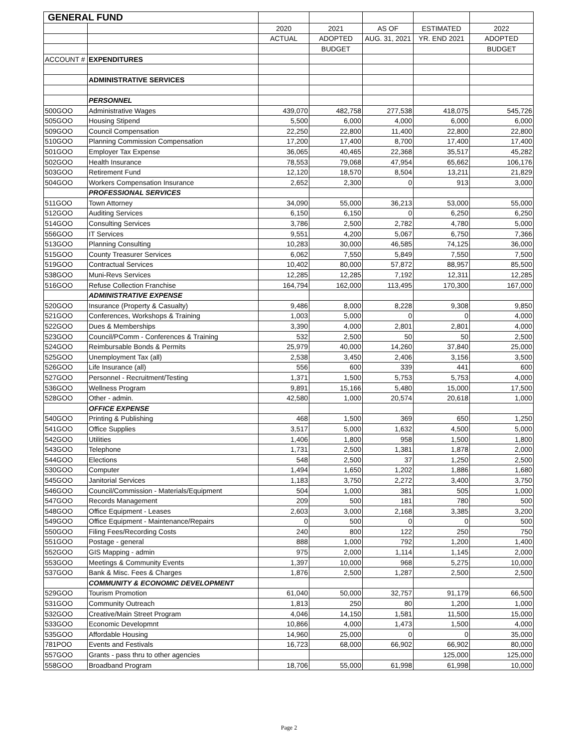| GENERAL FUND | | | | | | |
| | | 2020 | 2021 | AS OF | ESTIMATED | 2022 |
| | | ACTUAL | ADOPTED | AUG. 31, 2021 | YR. END 2021 | ADOPTED |
| | | | BUDGET | | | BUDGET |
| ACCOUNT # | EXPENDITURES | | | | | |
| | ADMINISTRATIVE SERVICES | | | | | |
| | PERSONNEL | | | | | |
| 500GOO | Administrative Wages | 439,070 | 482,758 | 277,538 | 418,075 | 545,726 |
| 505GOO | Housing Stipend | 5,500 | 6,000 | 4,000 | 6,000 | 6,000 |
| 509GOO | Council Compensation | 22,250 | 22,800 | 11,400 | 22,800 | 22,800 |
| 510GOO | Planning Commission Compensation | 17,200 | 17,400 | 8,700 | 17,400 | 17,400 |
| 501GOO | Employer Tax Expense | 36,065 | 40,465 | 22,368 | 35,517 | 45,282 |
| 502GOO | Health Insurance | 78,553 | 79,068 | 47,954 | 65,662 | 106,176 |
| 503GOO | Retirement Fund | 12,120 | 18,570 | 8,504 | 13,211 | 21,829 |
| 504GOO | Workers Compensation Insurance | 2,652 | 2,300 | 0 | 913 | 3,000 |
| | PROFESSIONAL SERVICES | | | | | |
| 511GOO | Town Attorney | 34,090 | 55,000 | 36,213 | 53,000 | 55,000 |
| 512GOO | Auditing Services | 6,150 | 6,150 | 0 | 6,250 | 6,250 |
| 514GOO | Consulting Services | 3,786 | 2,500 | 2,782 | 4,780 | 5,000 |
| 556GOO | IT Services | 9,551 | 4,200 | 5,067 | 6,750 | 7,366 |
| 513GOO | Planning Consulting | 10,283 | 30,000 | 46,585 | 74,125 | 36,000 |
| 515GOO | County Treasurer Services | 6,062 | 7,550 | 5,849 | 7,550 | 7,500 |
| 519GOO | Contractual Services | 10,402 | 80,000 | 57,872 | 88,957 | 85,500 |
| 538GOO | Muni-Revs Services | 12,285 | 12,285 | 7,192 | 12,311 | 12,285 |
| 516GOO | Refuse Collection Franchise | 164,794 | 162,000 | 113,495 | 170,300 | 167,000 |
| | ADMINISTRATIVE EXPENSE | | | | | |
| 520GOO | Insurance (Property & Casualty) | 9,486 | 8,000 | 8,228 | 9,308 | 9,850 |
| 521GOO | Conferences, Workshops & Training | 1,003 | 5,000 | 0 | 0 | 4,000 |
| 522GOO | Dues & Memberships | 3,390 | 4,000 | 2,801 | 2,801 | 4,000 |
| 523GOO | Council/PComm - Conferences & Training | 532 | 2,500 | 50 | 50 | 2,500 |
| 524GOO | Reimbursable Bonds & Permits | 25,979 | 40,000 | 14,260 | 37,840 | 25,000 |
| 525GOO | Unemployment Tax (all) | 2,538 | 3,450 | 2,406 | 3,156 | 3,500 |
| 526GOO | Life Insurance (all) | 556 | 600 | 339 | 441 | 600 |
| 527GOO | Personnel - Recruitment/Testing | 1,371 | 1,500 | 5,753 | 5,753 | 4,000 |
| 536GOO | Wellness Program | 9,891 | 15,166 | 5,480 | 15,000 | 17,500 |
| 528GOO | Other - admin. | 42,580 | 1,000 | 20,574 | 20,618 | 1,000 |
| | OFFICE EXPENSE | | | | | |
| 540GOO | Printing & Publishing | 468 | 1,500 | 369 | 650 | 1,250 |
| 541GOO | Office Supplies | 3,517 | 5,000 | 1,632 | 4,500 | 5,000 |
| 542GOO | Utilities | 1,406 | 1,800 | 958 | 1,500 | 1,800 |
| 543GOO | Telephone | 1,731 | 2,500 | 1,381 | 1,878 | 2,000 |
| 544GOO | Elections | 548 | 2,500 | 37 | 1,250 | 2,500 |
| 530GOO | Computer | 1,494 | 1,650 | 1,202 | 1,886 | 1,680 |
| 545GOO | Janitorial Services | 1,183 | 3,750 | 2,272 | 3,400 | 3,750 |
| 546GOO | Council/Commission - Materials/Equipment | 504 | 1,000 | 381 | 505 | 1,000 |
| 547GOO | Records Management | 209 | 500 | 181 | 780 | 500 |
| 548GOO | Office Equipment - Leases | 2,603 | 3,000 | 2,168 | 3,385 | 3,200 |
| 549GOO | Office Equipment - Maintenance/Repairs | 0 | 500 | 0 | 0 | 500 |
| 550GOO | Filing Fees/Recording Costs | 240 | 800 | 122 | 250 | 750 |
| 551GOO | Postage - general | 888 | 1,000 | 792 | 1,200 | 1,400 |
| 552GOO | GIS Mapping - admin | 975 | 2,000 | 1,114 | 1,145 | 2,000 |
| 553GOO | Meetings & Community Events | 1,397 | 10,000 | 968 | 5,275 | 10,000 |
| 537GOO | Bank & Misc. Fees & Charges | 1,876 | 2,500 | 1,287 | 2,500 | 2,500 |
| | COMMUNITY & ECONOMIC DEVELOPMENT | | | | | |
| 529GOO | Tourism Promotion | 61,040 | 50,000 | 32,757 | 91,179 | 66,500 |
| 531GOO | Community Outreach | 1,813 | 250 | 80 | 1,200 | 1,000 |
| 532GOO | Creative/Main Street Program | 4,046 | 14,150 | 1,581 | 11,500 | 15,000 |
| 533GOO | Economic Developmnt | 10,866 | 4,000 | 1,473 | 1,500 | 4,000 |
| 535GOO | Affordable Housing | 14,960 | 25,000 | 0 | 0 | 35,000 |
| 781POO | Events and Festivals | 16,723 | 68,000 | 66,902 | 66,902 | 80,000 |
| 557GOO | Grants - pass thru to other agencies | | | | 125,000 | 125,000 |
| 558GOO | Broadband Program | 18,706 | 55,000 | 61,998 | 61,998 | 10,000 |
Page 2